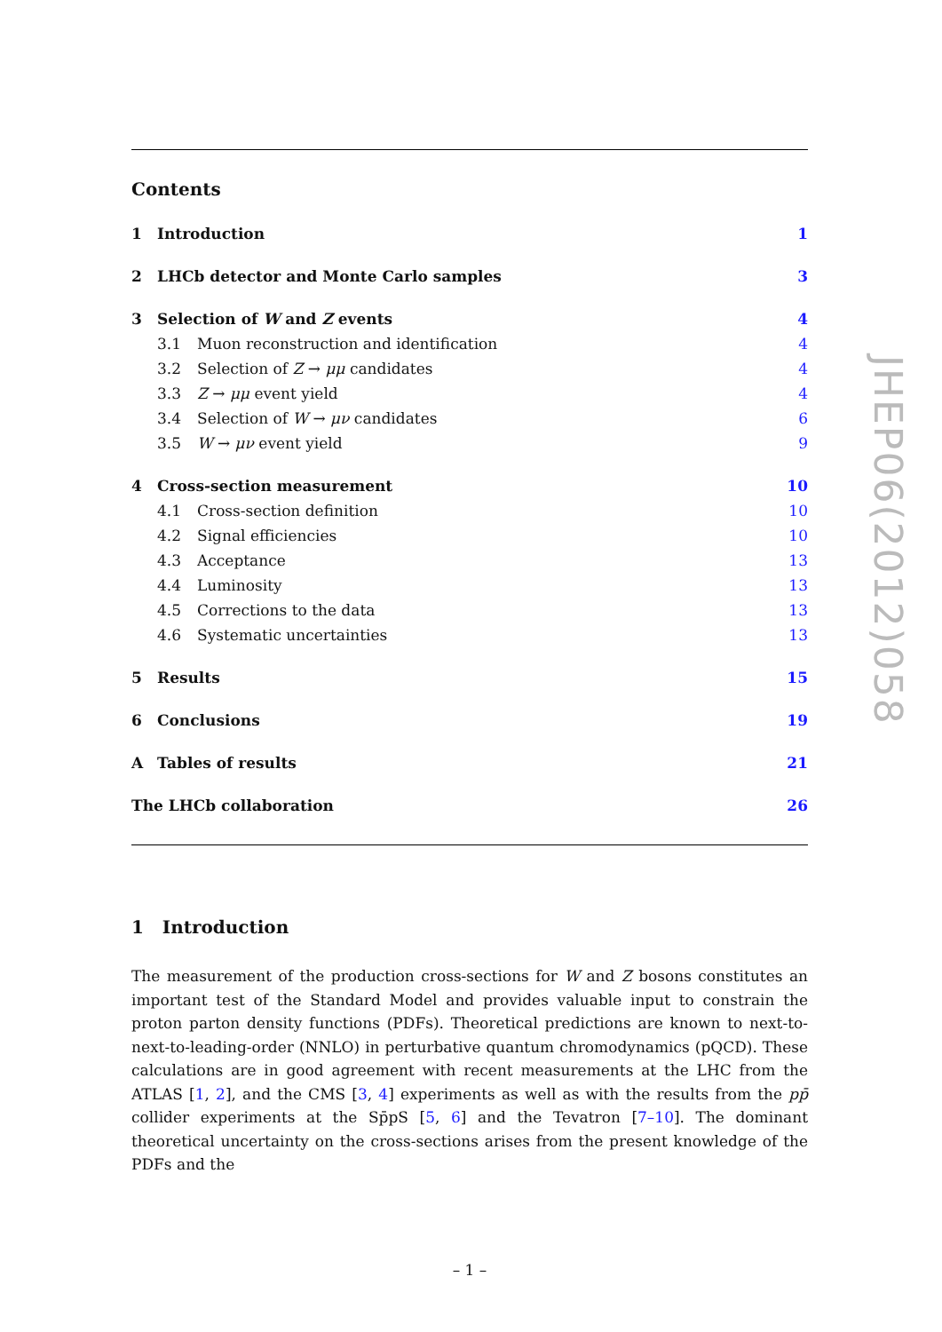Contents
1 Introduction 1
2 LHCb detector and Monte Carlo samples 3
3 Selection of W and Z events 4
3.1 Muon reconstruction and identification 4
3.2 Selection of Z → μμ candidates 4
3.3 Z → μμ event yield 4
3.4 Selection of W → μν candidates 6
3.5 W → μν event yield 9
4 Cross-section measurement 10
4.1 Cross-section definition 10
4.2 Signal efficiencies 10
4.3 Acceptance 13
4.4 Luminosity 13
4.5 Corrections to the data 13
4.6 Systematic uncertainties 13
5 Results 15
6 Conclusions 19
A Tables of results 21
The LHCb collaboration 26
1 Introduction
The measurement of the production cross-sections for W and Z bosons constitutes an important test of the Standard Model and provides valuable input to constrain the proton parton density functions (PDFs). Theoretical predictions are known to next-to-next-to-leading-order (NNLO) in perturbative quantum chromodynamics (pQCD). These calculations are in good agreement with recent measurements at the LHC from the ATLAS [1, 2], and the CMS [3, 4] experiments as well as with the results from the pp̄ collider experiments at the Sp̄pS [5, 6] and the Tevatron [7–10]. The dominant theoretical uncertainty on the cross-sections arises from the present knowledge of the PDFs and the
– 1 –
JHEP06(2012)058